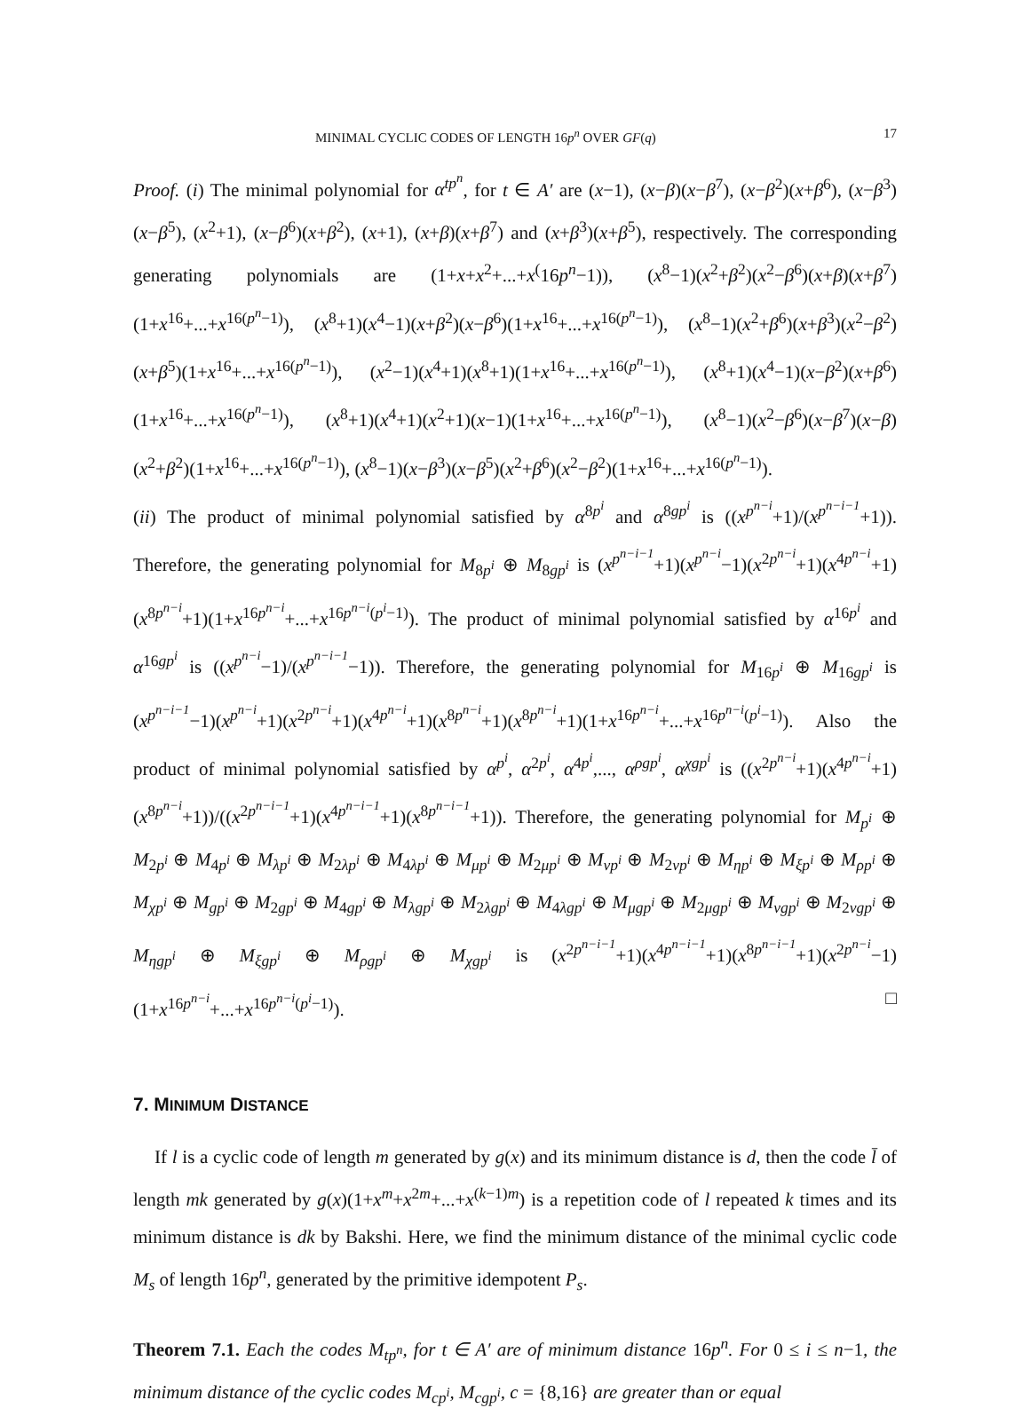MINIMAL CYCLIC CODES OF LENGTH 16p<sup>n</sup> OVER GF(q) 17
Proof. (i) The minimal polynomial for α<sup>tp<sup>n</sup></sup>, for t ∈ A′ are (x−1), (x−β)(x−β<sup>7</sup>), (x−β<sup>2</sup>)(x+β<sup>6</sup>), (x−β<sup>3</sup>)(x−β<sup>5</sup>), (x<sup>2</sup>+1), (x−β<sup>6</sup>)(x+β<sup>2</sup>), (x+1), (x+β)(x+β<sup>7</sup>) and (x+β<sup>3</sup>)(x+β<sup>5</sup>), respectively. The corresponding generating polynomials are (1+x+x<sup>2</sup>+...+x<sup>(</sup>16p<sup>n</sup>−1)), (x<sup>8</sup>−1)(x<sup>2</sup>+β<sup>2</sup>)(x<sup>2</sup>−β<sup>6</sup>)(x+β)(x+β<sup>7</sup>)(1+x<sup>16</sup>+...+x<sup>16(p<sup>n</sup>−1)</sup>), (x<sup>8</sup>+1)(x<sup>4</sup>−1)(x+β<sup>2</sup>)(x−β<sup>6</sup>)(1+x<sup>16</sup>+...+x<sup>16(p<sup>n</sup>−1)</sup>), (x<sup>8</sup>−1)(x<sup>2</sup>+β<sup>6</sup>)(x+β<sup>3</sup>)(x<sup>2</sup>−β<sup>2</sup>)(x+β<sup>5</sup>)(1+x<sup>16</sup>+...+x<sup>16(p<sup>n</sup>−1)</sup>), (x<sup>2</sup>−1)(x<sup>4</sup>+1)(x<sup>8</sup>+1)(1+x<sup>16</sup>+...+x<sup>16(p<sup>n</sup>−1)</sup>), (x<sup>8</sup>+1)(x<sup>4</sup>−1)(x−β<sup>2</sup>)(x+β<sup>6</sup>)(1+x<sup>16</sup>+...+x<sup>16(p<sup>n</sup>−1)</sup>), (x<sup>8</sup>+1)(x<sup>4</sup>+1)(x<sup>2</sup>+1)(x−1)(1+x<sup>16</sup>+...+x<sup>16(p<sup>n</sup>−1)</sup>), (x<sup>8</sup>−1)(x<sup>2</sup>−β<sup>6</sup>)(x−β<sup>7</sup>)(x−β)(x<sup>2</sup>+β<sup>2</sup>)(1+x<sup>16</sup>+...+x<sup>16(p<sup>n</sup>−1)</sup>), (x<sup>8</sup>−1)(x−β<sup>3</sup>)(x−β<sup>5</sup>)(x<sup>2</sup>+β<sup>6</sup>)(x<sup>2</sup>−β<sup>2</sup>)(1+x<sup>16</sup>+...+x<sup>16(p<sup>n</sup>−1)</sup>).
(ii) The product of minimal polynomial satisfied by α<sup>8p<sup>i</sup></sup> and α<sup>8gp<sup>i</sup></sup> is ((x<sup>p<sup>n−i</sup></sup>+1)/(x<sup>p<sup>n−i−1</sup></sup>+1)). Therefore, the generating polynomial for M<sub>8p<sup>i</sup></sub> ⊕ M<sub>8gp<sup>i</sup></sub> is (x<sup>p<sup>n−i−1</sup></sup>+1)(x<sup>p<sup>n−i</sup></sup>−1)(x<sup>2p<sup>n−i</sup></sup>+1)(x<sup>4p<sup>n−i</sup></sup>+1)(x<sup>8p<sup>n−i</sup></sup>+1)(1+x<sup>16p<sup>n−i</sup></sup>+...+x<sup>16p<sup>n−i</sup>(p<sup>i</sup>−1)</sup>). The product of minimal polynomial satisfied by α<sup>16p<sup>i</sup></sup> and α<sup>16gp<sup>i</sup></sup> is ((x<sup>p<sup>n−i</sup></sup>−1)/(x<sup>p<sup>n−i−1</sup></sup>−1)). Therefore, the generating polynomial for M<sub>16p<sup>i</sup></sub> ⊕ M<sub>16gp<sup>i</sup></sub> is (x<sup>p<sup>n−i−1</sup></sup>−1)(x<sup>p<sup>n−i</sup></sup>+1)(x<sup>2p<sup>n−i</sup></sup>+1)(x<sup>4p<sup>n−i</sup></sup>+1)(x<sup>8p<sup>n−i</sup></sup>+1)(x<sup>8p<sup>n−i</sup></sup>+1)(1+x<sup>16p<sup>n−i</sup></sup>+...+x<sup>16p<sup>n−i</sup>(p<sup>i</sup>−1)</sup>). Also the product of minimal polynomial satisfied by α<sup>p<sup>i</sup></sup>, α<sup>2p<sup>i</sup></sup>, α<sup>4p<sup>i</sup></sup>,..., α<sup>ρgp<sup>i</sup></sup>, α<sup>χgp<sup>i</sup></sup> is ((x<sup>2p<sup>n−i</sup></sup>+1)(x<sup>4p<sup>n−i</sup></sup>+1)(x<sup>8p<sup>n−i</sup></sup>+1))/((x<sup>2p<sup>n−i−1</sup></sup>+1)(x<sup>4p<sup>n−i−1</sup></sup>+1)(x<sup>8p<sup>n−i−1</sup></sup>+1)). Therefore, the generating polynomial for M<sub>p<sup>i</sup></sub> ⊕ M<sub>2p<sup>i</sup></sub> ⊕ M<sub>4p<sup>i</sup></sub> ⊕ M<sub>λp<sup>i</sup></sub> ⊕ M<sub>2λp<sup>i</sup></sub> ⊕ M<sub>4λp<sup>i</sup></sub> ⊕ M<sub>μp<sup>i</sup></sub> ⊕ M<sub>2μp<sup>i</sup></sub> ⊕ M<sub>νp<sup>i</sup></sub> ⊕ M<sub>2νp<sup>i</sup></sub> ⊕ M<sub>ηp<sup>i</sup></sub> ⊕ M<sub>ξp<sup>i</sup></sub> ⊕ M<sub>ρp<sup>i</sup></sub> ⊕ M<sub>χp<sup>i</sup></sub> ⊕ M<sub>gp<sup>i</sup></sub> ⊕ M<sub>2gp<sup>i</sup></sub> ⊕ M<sub>4gp<sup>i</sup></sub> ⊕ M<sub>λgp<sup>i</sup></sub> ⊕ M<sub>2λgp<sup>i</sup></sub> ⊕ M<sub>4λgp<sup>i</sup></sub> ⊕ M<sub>μgp<sup>i</sup></sub> ⊕ M<sub>2μgp<sup>i</sup></sub> ⊕ M<sub>νgp<sup>i</sup></sub> ⊕ M<sub>2νgp<sup>i</sup></sub> ⊕ M<sub>ηgp<sup>i</sup></sub> ⊕ M<sub>ξgp<sup>i</sup></sub> ⊕ M<sub>ρgp<sup>i</sup></sub> ⊕ M<sub>χgp<sup>i</sup></sub> is (x<sup>2p<sup>n−i−1</sup></sup>+1)(x<sup>4p<sup>n−i−1</sup></sup>+1)(x<sup>8p<sup>n−i−1</sup></sup>+1)(x<sup>2p<sup>n−i</sup></sup>−1)(1+x<sup>16p<sup>n−i</sup></sup>+...+x<sup>16p<sup>n−i</sup>(p<sup>i</sup>−1)</sup>). □
7. MINIMUM DISTANCE
If l is a cyclic code of length m generated by g(x) and its minimum distance is d, then the code l̄ of length mk generated by g(x)(1+x<sup>m</sup>+x<sup>2m</sup>+...+x<sup>(k−1)m</sup>) is a repetition code of l repeated k times and its minimum distance is dk by Bakshi. Here, we find the minimum distance of the minimal cyclic code M<sub>s</sub> of length 16p<sup>n</sup>, generated by the primitive idempotent P<sub>s</sub>.
Theorem 7.1. Each the codes M<sub>tp<sup>n</sup></sub>, for t ∈ A′ are of minimum distance 16p<sup>n</sup>. For 0 ≤ i ≤ n−1, the minimum distance of the cyclic codes M<sub>cp<sup>i</sup></sub>, M<sub>cgp<sup>i</sup></sub>, c = {8,16} are greater than or equal